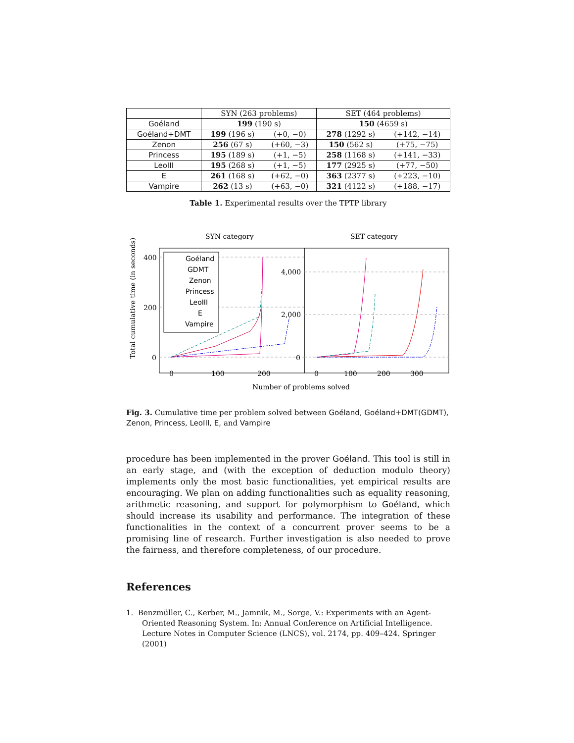| | SYN (263 problems) | | SET (464 problems) | |
| --- | --- | --- | --- | --- |
| Goéland | 199 (190 s) | | 150 (4659 s) | |
| Goéland+DMT | 199 (196 s) | (+0, −0) | 278 (1292 s) | (+142, −14) |
| Zenon | 256 (67 s) | (+60, −3) | 150 (562 s) | (+75, −75) |
| Princess | 195 (189 s) | (+1, −5) | 258 (1168 s) | (+141, −33) |
| LeoIII | 195 (268 s) | (+1, −5) | 177 (2925 s) | (+77, −50) |
| E | 261 (168 s) | (+62, −0) | 363 (2377 s) | (+223, −10) |
| Vampire | 262 (13 s) | (+63, −0) | 321 (4122 s) | (+188, −17) |
Table 1. Experimental results over the TPTP library
SYN category
SET category
Total cumulative time (in seconds)
400
200
0
4,000
2,000
0
0
100
200
0
100
200
300
Goéland
GDMT
Zenon
Princess
LeoIII
E
Vampire
Number of problems solved
Fig. 3. Cumulative time per problem solved between Goéland, Goéland+DMT(GDMT), Zenon, Princess, LeoIII, E, and Vampire
procedure has been implemented in the prover Goéland. This tool is still in an early stage, and (with the exception of deduction modulo theory) implements only the most basic functionalities, yet empirical results are encouraging. We plan on adding functionalities such as equality reasoning, arithmetic reasoning, and support for polymorphism to Goéland, which should increase its usability and performance. The integration of these functionalities in the context of a concurrent prover seems to be a promising line of research. Further investigation is also needed to prove the fairness, and therefore completeness, of our procedure.
References
1. Benzmüller, C., Kerber, M., Jamnik, M., Sorge, V.: Experiments with an Agent-Oriented Reasoning System. In: Annual Conference on Artificial Intelligence. Lecture Notes in Computer Science (LNCS), vol. 2174, pp. 409–424. Springer (2001)